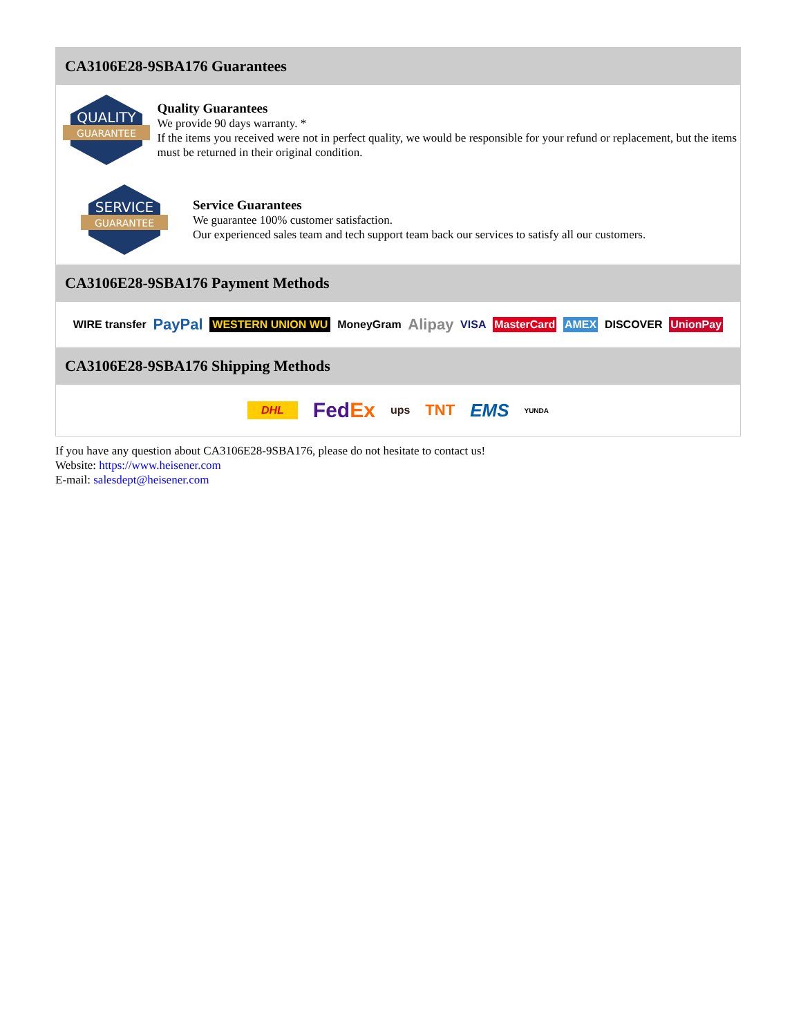CA3106E28-9SBA176 Guarantees
QUALITY
GUARANTEE
Quality Guarantees
We provide 90 days warranty. *
If the items you received were not in perfect quality, we would be responsible for your refund or replacement, but the items must be returned in their original condition.
SERVICE
GUARANTEE
Service Guarantees
We guarantee 100% customer satisfaction.
Our experienced sales team and tech support team back our services to satisfy all our customers.
CA3106E28-9SBA176 Payment Methods
WIRE transfer PayPal WESTERN UNION WU MoneyGram Alipay VISA MasterCard AMEX DISCOVER UnionPay
CA3106E28-9SBA176 Shipping Methods
DHL FedEx ups TNT EMS YUNDA
If you have any question about CA3106E28-9SBA176, please do not hesitate to contact us!
Website: https://www.heisener.com
E-mail: salesdept@heisener.com